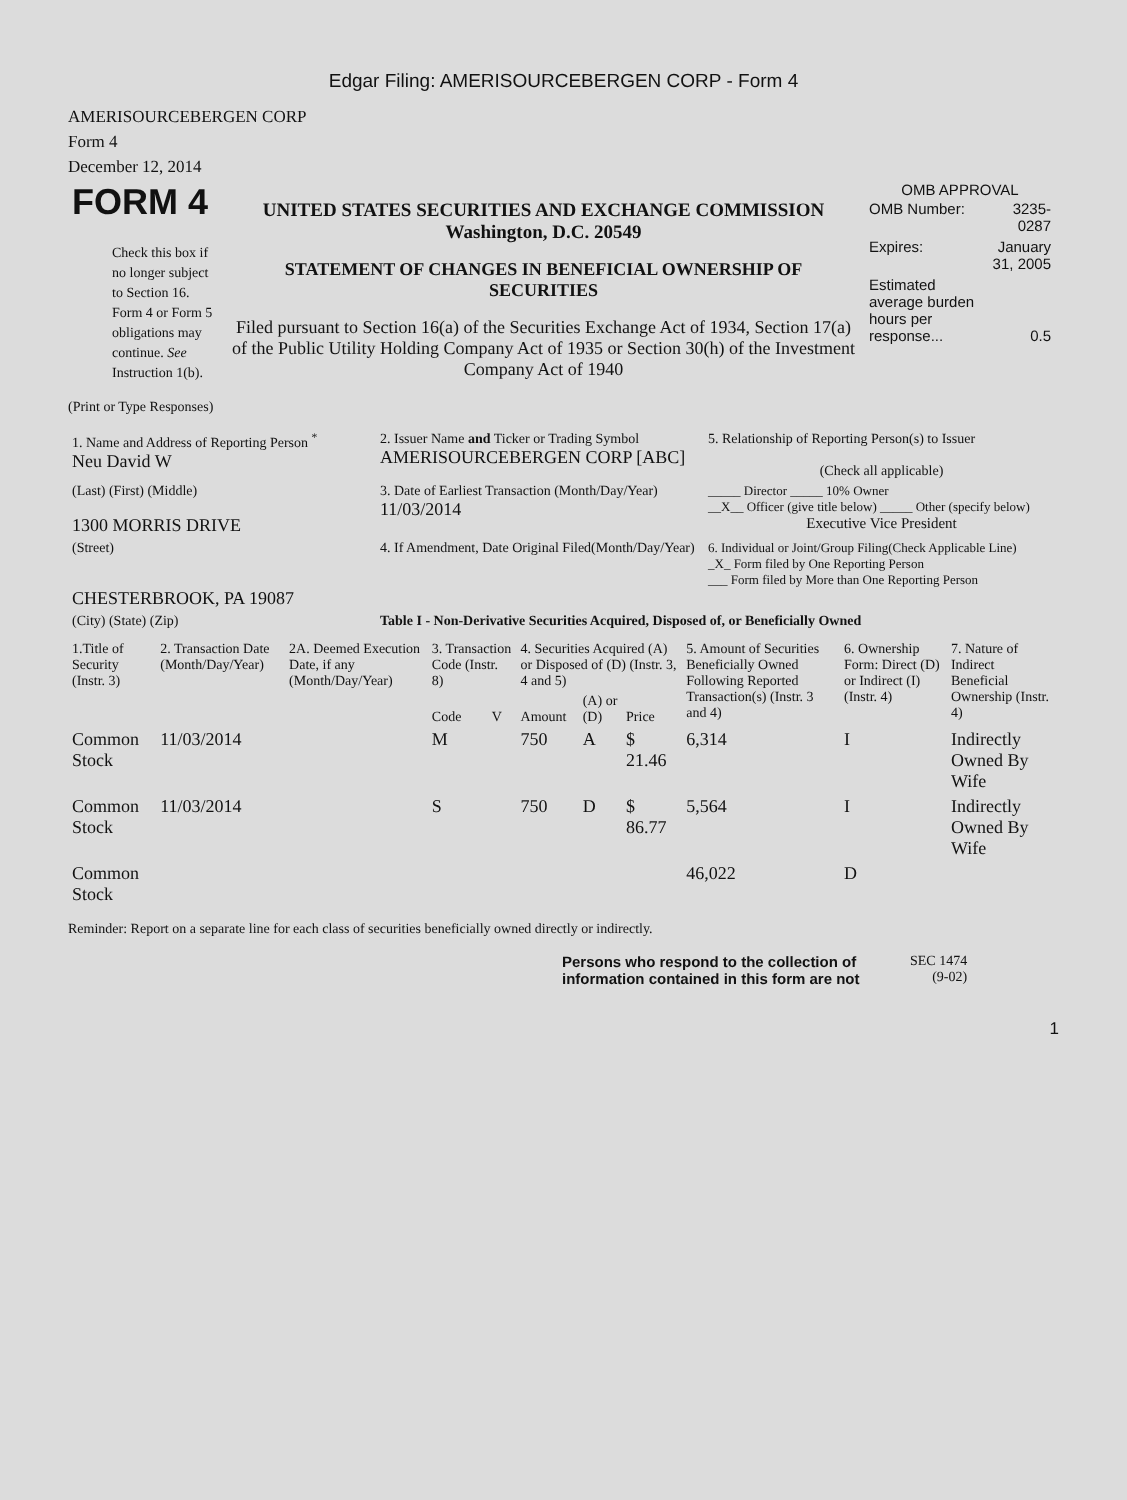Edgar Filing: AMERISOURCEBERGEN CORP - Form 4
AMERISOURCEBERGEN CORP
Form 4
December 12, 2014
| FORM 4 Check this box if no longer subject to Section 16. Form 4 or Form 5 obligations may continue. See Instruction 1(b). | UNITED STATES SECURITIES AND EXCHANGE COMMISSION Washington, D.C. 20549 STATEMENT OF CHANGES IN BENEFICIAL OWNERSHIP OF SECURITIES Filed pursuant to Section 16(a) of the Securities Exchange Act of 1934, Section 17(a) of the Public Utility Holding Company Act of 1935 or Section 30(h) of the Investment Company Act of 1940 | OMB APPROVAL / OMB Number: / 3235-0287 / / Expires: / January 31, 2005 / / Estimated average burden hours per response... / 0.5 / |
(Print or Type Responses)
| 1. Name and Address of Reporting Person <sup>*</sup> Neu David W | 2. Issuer Name and Ticker or Trading Symbol AMERISOURCEBERGEN CORP [ABC] | 5. Relationship of Reporting Person(s) to Issuer (Check all applicable) |
| (Last) (First) (Middle) 1300 MORRIS DRIVE | 3. Date of Earliest Transaction (Month/Day/Year) 11/03/2014 | _____ Director _____ 10% Owner __X__ Officer (give title below) _____ Other (specify below) Executive Vice President |
| (Street) CHESTERBROOK, PA 19087 | 4. If Amendment, Date Original Filed(Month/Day/Year) | 6. Individual or Joint/Group Filing(Check Applicable Line) _X_ Form filed by One Reporting Person ___ Form filed by More than One Reporting Person |
| (City) (State) (Zip) | Table I - Non-Derivative Securities Acquired, Disposed of, or Beneficially Owned | |
| 1.Title of Security (Instr. 3) | 2. Transaction Date (Month/Day/Year) | 2A. Deemed Execution Date, if any (Month/Day/Year) | 3. Transaction Code (Instr. 8) | | 4. Securities Acquired (A) or Disposed of (D) (Instr. 3, 4 and 5) | | | 5. Amount of Securities Beneficially Owned Following Reported Transaction(s) (Instr. 3 and 4) | 6. Ownership Form: Direct (D) or Indirect (I) (Instr. 4) | 7. Nature of Indirect Beneficial Ownership (Instr. 4) |
| --- | --- | --- | --- | --- | --- | --- | --- | --- | --- | --- |
| | | | Code | V | Amount | (A) or (D) | Price | | | |
| Common Stock | 11/03/2014 | | M | | 750 | A | $ 21.46 | 6,314 | I | Indirectly Owned By Wife |
| Common Stock | 11/03/2014 | | S | | 750 | D | $ 86.77 | 5,564 | I | Indirectly Owned By Wife |
| Common Stock | | | | | | | | 46,022 | D | |
Reminder: Report on a separate line for each class of securities beneficially owned directly or indirectly.
| Persons who respond to the collection of information contained in this form are not | SEC 1474 (9-02) |
1